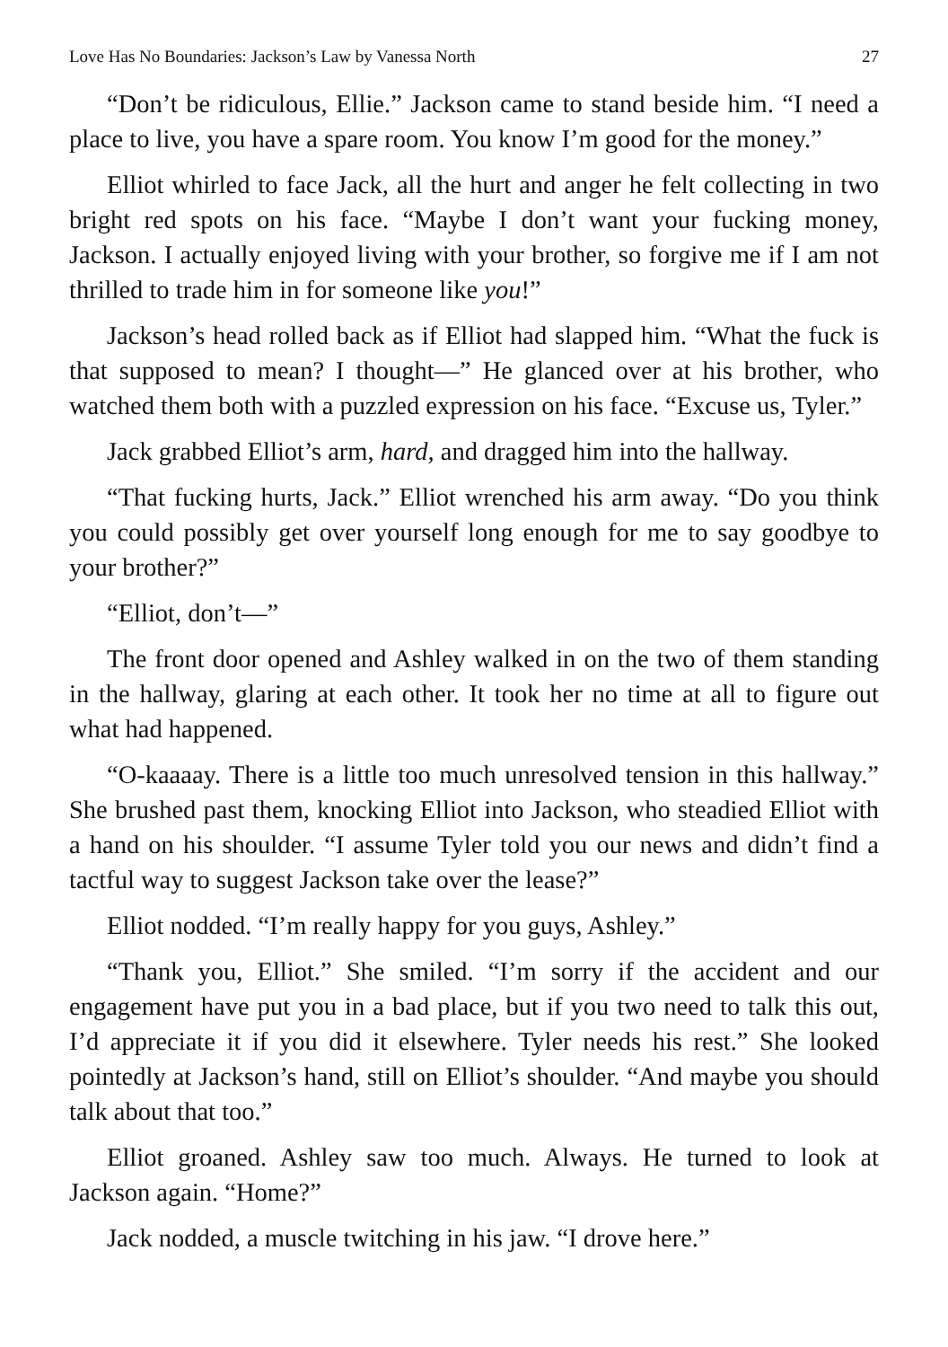Love Has No Boundaries: Jackson’s Law by Vanessa North 27
“Don’t be ridiculous, Ellie.” Jackson came to stand beside him. “I need a place to live, you have a spare room. You know I’m good for the money.”
Elliot whirled to face Jack, all the hurt and anger he felt collecting in two bright red spots on his face. “Maybe I don’t want your fucking money, Jackson. I actually enjoyed living with your brother, so forgive me if I am not thrilled to trade him in for someone like you!”
Jackson’s head rolled back as if Elliot had slapped him. “What the fuck is that supposed to mean? I thought—” He glanced over at his brother, who watched them both with a puzzled expression on his face. “Excuse us, Tyler.”
Jack grabbed Elliot’s arm, hard, and dragged him into the hallway.
“That fucking hurts, Jack.” Elliot wrenched his arm away. “Do you think you could possibly get over yourself long enough for me to say goodbye to your brother?”
“Elliot, don’t—”
The front door opened and Ashley walked in on the two of them standing in the hallway, glaring at each other. It took her no time at all to figure out what had happened.
“O-kaaaay. There is a little too much unresolved tension in this hallway.” She brushed past them, knocking Elliot into Jackson, who steadied Elliot with a hand on his shoulder. “I assume Tyler told you our news and didn’t find a tactful way to suggest Jackson take over the lease?”
Elliot nodded. “I’m really happy for you guys, Ashley.”
“Thank you, Elliot.” She smiled. “I’m sorry if the accident and our engagement have put you in a bad place, but if you two need to talk this out, I’d appreciate it if you did it elsewhere. Tyler needs his rest.” She looked pointedly at Jackson’s hand, still on Elliot’s shoulder. “And maybe you should talk about that too.”
Elliot groaned. Ashley saw too much. Always. He turned to look at Jackson again. “Home?”
Jack nodded, a muscle twitching in his jaw. “I drove here.”